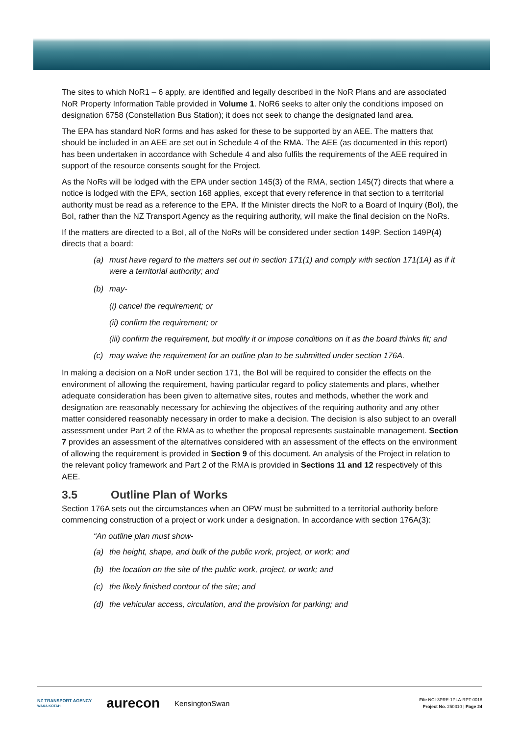The sites to which NoR1 – 6 apply, are identified and legally described in the NoR Plans and are associated NoR Property Information Table provided in Volume 1. NoR6 seeks to alter only the conditions imposed on designation 6758 (Constellation Bus Station); it does not seek to change the designated land area.
The EPA has standard NoR forms and has asked for these to be supported by an AEE. The matters that should be included in an AEE are set out in Schedule 4 of the RMA. The AEE (as documented in this report) has been undertaken in accordance with Schedule 4 and also fulfils the requirements of the AEE required in support of the resource consents sought for the Project.
As the NoRs will be lodged with the EPA under section 145(3) of the RMA, section 145(7) directs that where a notice is lodged with the EPA, section 168 applies, except that every reference in that section to a territorial authority must be read as a reference to the EPA. If the Minister directs the NoR to a Board of Inquiry (BoI), the BoI, rather than the NZ Transport Agency as the requiring authority, will make the final decision on the NoRs.
If the matters are directed to a BoI, all of the NoRs will be considered under section 149P. Section 149P(4) directs that a board:
(a) must have regard to the matters set out in section 171(1) and comply with section 171(1A) as if it were a territorial authority; and
(b) may-
(i) cancel the requirement; or
(ii) confirm the requirement; or
(iii) confirm the requirement, but modify it or impose conditions on it as the board thinks fit; and
(c) may waive the requirement for an outline plan to be submitted under section 176A.
In making a decision on a NoR under section 171, the BoI will be required to consider the effects on the environment of allowing the requirement, having particular regard to policy statements and plans, whether adequate consideration has been given to alternative sites, routes and methods, whether the work and designation are reasonably necessary for achieving the objectives of the requiring authority and any other matter considered reasonably necessary in order to make a decision. The decision is also subject to an overall assessment under Part 2 of the RMA as to whether the proposal represents sustainable management. Section 7 provides an assessment of the alternatives considered with an assessment of the effects on the environment of allowing the requirement is provided in Section 9 of this document. An analysis of the Project in relation to the relevant policy framework and Part 2 of the RMA is provided in Sections 11 and 12 respectively of this AEE.
3.5 Outline Plan of Works
Section 176A sets out the circumstances when an OPW must be submitted to a territorial authority before commencing construction of a project or work under a designation. In accordance with section 176A(3):
“An outline plan must show-
(a) the height, shape, and bulk of the public work, project, or work; and
(b) the location on the site of the public work, project, or work; and
(c) the likely finished contour of the site; and
(d) the vehicular access, circulation, and the provision for parking; and
NZ TRANSPORT AGENCY
WAKA KOTAHI aurecon KensingtonSwan
File NCI-3PRE-1PLA-RPT-0018
Project No. 250310 | Page 24